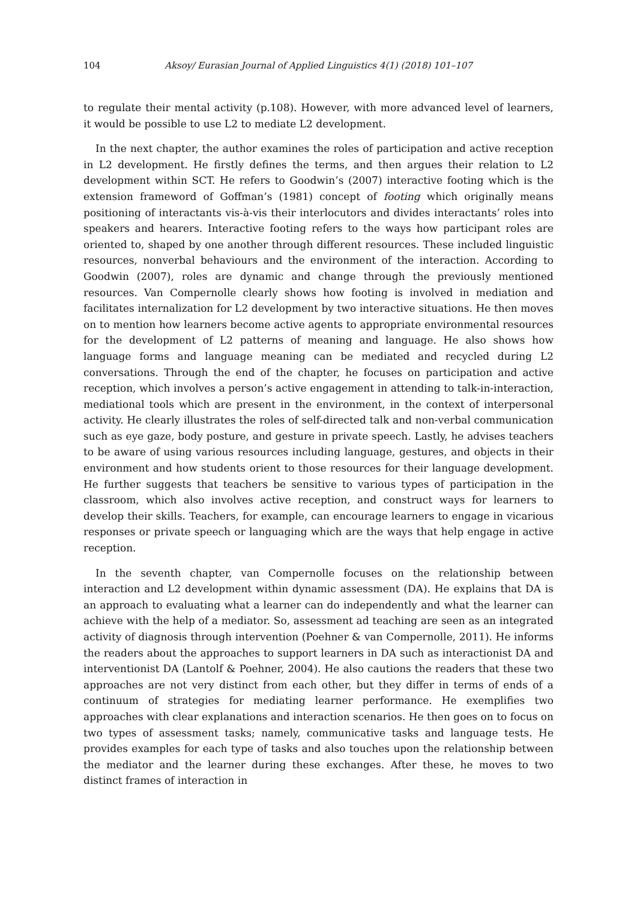104 Aksoy/ Eurasian Journal of Applied Linguistics 4(1) (2018) 101–107
to regulate their mental activity (p.108). However, with more advanced level of learners, it would be possible to use L2 to mediate L2 development.
In the next chapter, the author examines the roles of participation and active reception in L2 development. He firstly defines the terms, and then argues their relation to L2 development within SCT. He refers to Goodwin’s (2007) interactive footing which is the extension frameword of Goffman’s (1981) concept of footing which originally means positioning of interactants vis-à-vis their interlocutors and divides interactants’ roles into speakers and hearers. Interactive footing refers to the ways how participant roles are oriented to, shaped by one another through different resources. These included linguistic resources, nonverbal behaviours and the environment of the interaction. According to Goodwin (2007), roles are dynamic and change through the previously mentioned resources. Van Compernolle clearly shows how footing is involved in mediation and facilitates internalization for L2 development by two interactive situations. He then moves on to mention how learners become active agents to appropriate environmental resources for the development of L2 patterns of meaning and language. He also shows how language forms and language meaning can be mediated and recycled during L2 conversations. Through the end of the chapter, he focuses on participation and active reception, which involves a person’s active engagement in attending to talk-in-interaction, mediational tools which are present in the environment, in the context of interpersonal activity. He clearly illustrates the roles of self-directed talk and non-verbal communication such as eye gaze, body posture, and gesture in private speech. Lastly, he advises teachers to be aware of using various resources including language, gestures, and objects in their environment and how students orient to those resources for their language development. He further suggests that teachers be sensitive to various types of participation in the classroom, which also involves active reception, and construct ways for learners to develop their skills. Teachers, for example, can encourage learners to engage in vicarious responses or private speech or languaging which are the ways that help engage in active reception.
In the seventh chapter, van Compernolle focuses on the relationship between interaction and L2 development within dynamic assessment (DA). He explains that DA is an approach to evaluating what a learner can do independently and what the learner can achieve with the help of a mediator. So, assessment ad teaching are seen as an integrated activity of diagnosis through intervention (Poehner & van Compernolle, 2011). He informs the readers about the approaches to support learners in DA such as interactionist DA and interventionist DA (Lantolf & Poehner, 2004). He also cautions the readers that these two approaches are not very distinct from each other, but they differ in terms of ends of a continuum of strategies for mediating learner performance. He exemplifies two approaches with clear explanations and interaction scenarios. He then goes on to focus on two types of assessment tasks; namely, communicative tasks and language tests. He provides examples for each type of tasks and also touches upon the relationship between the mediator and the learner during these exchanges. After these, he moves to two distinct frames of interaction in